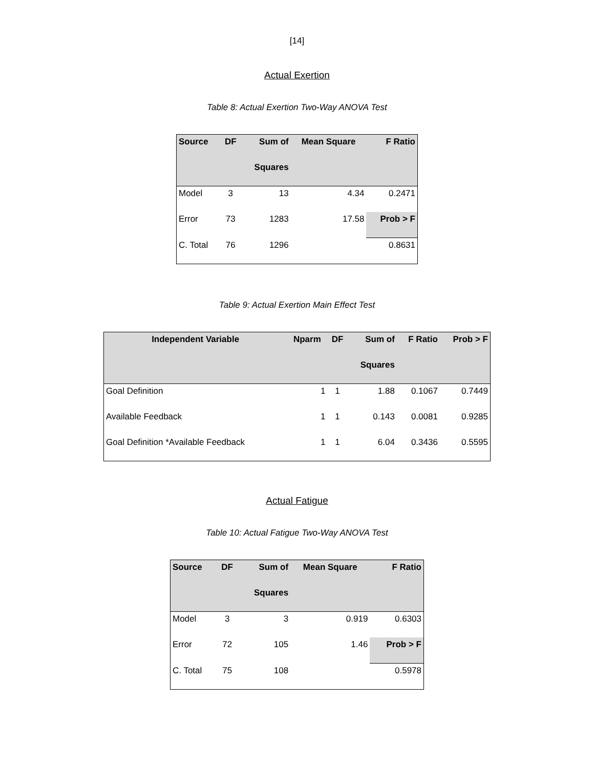[14]
Actual Exertion
Table 8: Actual Exertion Two-Way ANOVA Test
| Source | DF | Sum of | Mean Square | F Ratio |
| --- | --- | --- | --- | --- |
| | | Squares | | |
| Model | 3 | 13 | 4.34 | 0.2471 |
| Error | 73 | 1283 | 17.58 | Prob > F |
| C. Total | 76 | 1296 | | 0.8631 |
Table 9: Actual Exertion Main Effect Test
| Independent Variable | Nparm | DF | Sum of | F Ratio | Prob > F |
| --- | --- | --- | --- | --- | --- |
| | | | Squares | | |
| Goal Definition | 1 | 1 | 1.88 | 0.1067 | 0.7449 |
| Available Feedback | 1 | 1 | 0.143 | 0.0081 | 0.9285 |
| Goal Definition *Available Feedback | 1 | 1 | 6.04 | 0.3436 | 0.5595 |
Actual Fatigue
Table 10: Actual Fatigue Two-Way ANOVA Test
| Source | DF | Sum of | Mean Square | F Ratio |
| --- | --- | --- | --- | --- |
| | | Squares | | |
| Model | 3 | 3 | 0.919 | 0.6303 |
| Error | 72 | 105 | 1.46 | Prob > F |
| C. Total | 75 | 108 | | 0.5978 |